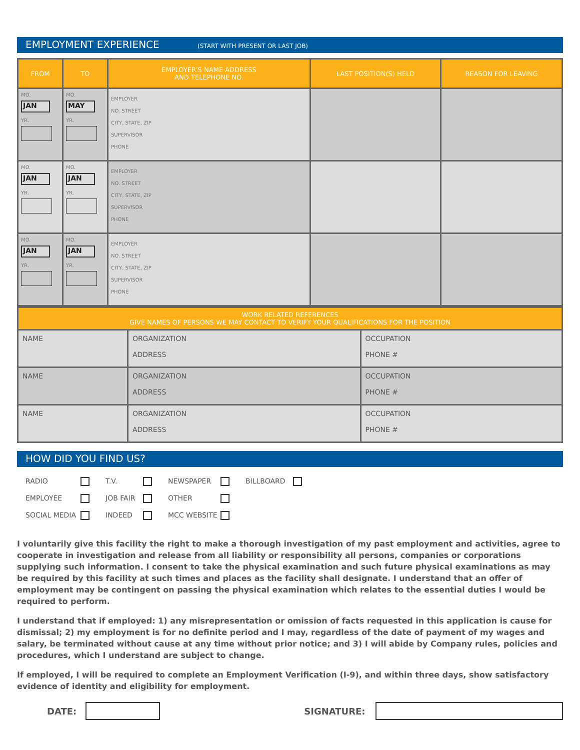EMPLOYMENT EXPERIENCE (START WITH PRESENT OR LAST JOB)
| FROM | TO | EMPLOYER'S NAME ADDRESS AND TELEPHONE NO. | LAST POSITION(S) HELD | REASON FOR LEAVING |
| --- | --- | --- | --- | --- |
| MO. JAN YR. | MO. MAY YR. | EMPLOYER NO. STREET CITY, STATE, ZIP SUPERVISOR PHONE | | |
| MO. JAN YR. | MO. JAN YR. | EMPLOYER NO. STREET CITY, STATE, ZIP SUPERVISOR PHONE | | |
| MO. JAN YR. | MO. JAN YR. | EMPLOYER NO. STREET CITY, STATE, ZIP SUPERVISOR PHONE | | |
| WORK RELATED REFERENCES GIVE NAMES OF PERSONS WE MAY CONTACT TO VERIFY YOUR QUALIFICATIONS FOR THE POSITION | | |
| --- | --- | --- |
| NAME | ORGANIZATION ADDRESS | OCCUPATION PHONE # |
| NAME | ORGANIZATION ADDRESS | OCCUPATION PHONE # |
| NAME | ORGANIZATION ADDRESS | OCCUPATION PHONE # |
HOW DID YOU FIND US?
RADIO
T.V.
NEWSPAPER
BILLBOARD
EMPLOYEE
JOB FAIR
OTHER
SOCIAL MEDIA
INDEED
MCC WEBSITE
I voluntarily give this facility the right to make a thorough investigation of my past employment and activities, agree to cooperate in investigation and release from all liability or responsibility all persons, companies or corporations supplying such information. I consent to take the physical examination and such future physical examinations as may be required by this facility at such times and places as the facility shall designate. I understand that an offer of employment may be contingent on passing the physical examination which relates to the essential duties I would be required to perform.
I understand that if employed: 1) any misrepresentation or omission of facts requested in this application is cause for dismissal; 2) my employment is for no definite period and I may, regardless of the date of payment of my wages and salary, be terminated without cause at any time without prior notice; and 3) I will abide by Company rules, policies and procedures, which I understand are subject to change.
If employed, I will be required to complete an Employment Verification (I-9), and within three days, show satisfactory evidence of identity and eligibility for employment.
DATE: SIGNATURE: